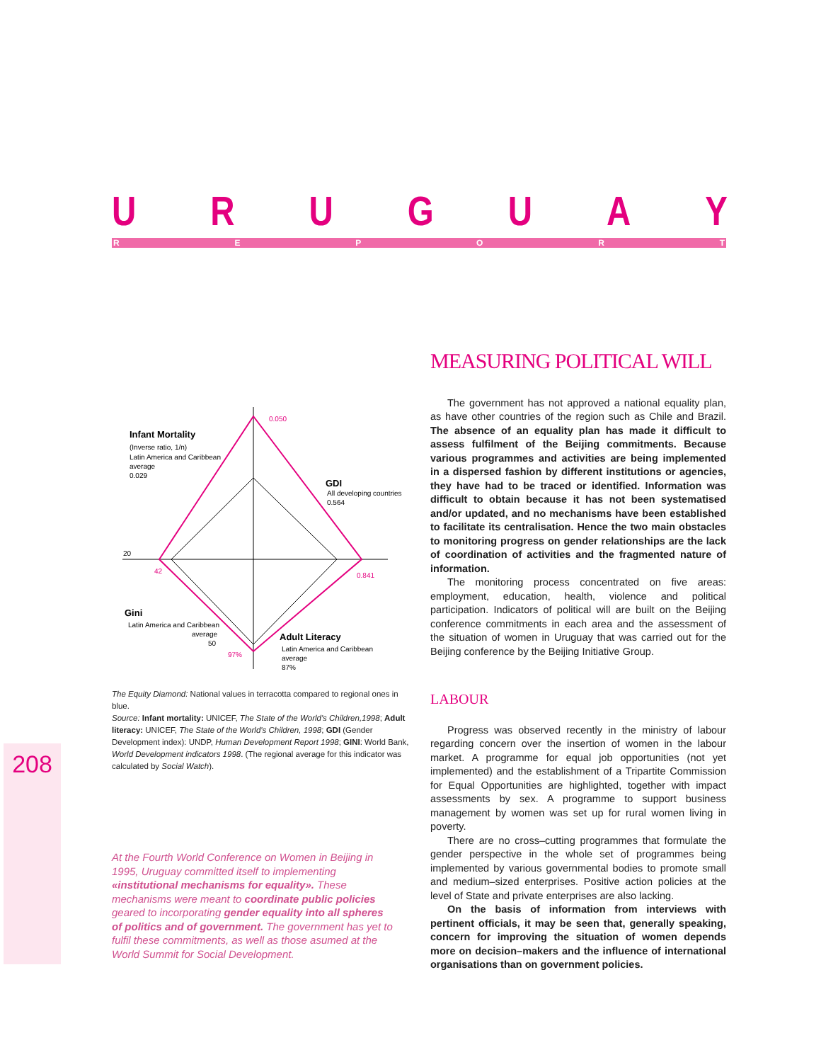URUGUAY
REPORT
0.050
Infant Mortality
(Inverse ratio, 1/n)
Latin America and Caribbean
average
0.029
GDI
All developing countries
0.564
20
42
0.841
Gini
Latin America and Caribbean
average
50
97%
Adult Literacy
Latin America and Caribbean
average
87%
The Equity Diamond: National values in terracotta compared to regional ones in blue.
Source: Infant mortality: UNICEF, The State of the World's Children,1998; Adult literacy: UNICEF, The State of the World's Children, 1998; GDI (Gender Development index): UNDP, Human Development Report 1998; GINI: World Bank, World Development indicators 1998. (The regional average for this indicator was calculated by Social Watch).
At the Fourth World Conference on Women in Beijing in 1995, Uruguay committed itself to implementing «institutional mechanisms for equality». These mechanisms were meant to coordinate public policies geared to incorporating gender equality into all spheres of politics and of government. The government has yet to fulfil these commitments, as well as those asumed at the World Summit for Social Development.
208
MEASURING POLITICAL WILL
The government has not approved a national equality plan, as have other countries of the region such as Chile and Brazil. The absence of an equality plan has made it difficult to assess fulfilment of the Beijing commitments. Because various programmes and activities are being implemented in a dispersed fashion by different institutions or agencies, they have had to be traced or identified. Information was difficult to obtain because it has not been systematised and/or updated, and no mechanisms have been established to facilitate its centralisation. Hence the two main obstacles to monitoring progress on gender relationships are the lack of coordination of activities and the fragmented nature of information.
The monitoring process concentrated on five areas: employment, education, health, violence and political participation. Indicators of political will are built on the Beijing conference commitments in each area and the assessment of the situation of women in Uruguay that was carried out for the Beijing conference by the Beijing Initiative Group.
LABOUR
Progress was observed recently in the ministry of labour regarding concern over the insertion of women in the labour market. A programme for equal job opportunities (not yet implemented) and the establishment of a Tripartite Commission for Equal Opportunities are highlighted, together with impact assessments by sex. A programme to support business management by women was set up for rural women living in poverty.
There are no cross–cutting programmes that formulate the gender perspective in the whole set of programmes being implemented by various governmental bodies to promote small and medium–sized enterprises. Positive action policies at the level of State and private enterprises are also lacking.
On the basis of information from interviews with pertinent officials, it may be seen that, generally speaking, concern for improving the situation of women depends more on decision–makers and the influence of international organisations than on government policies.